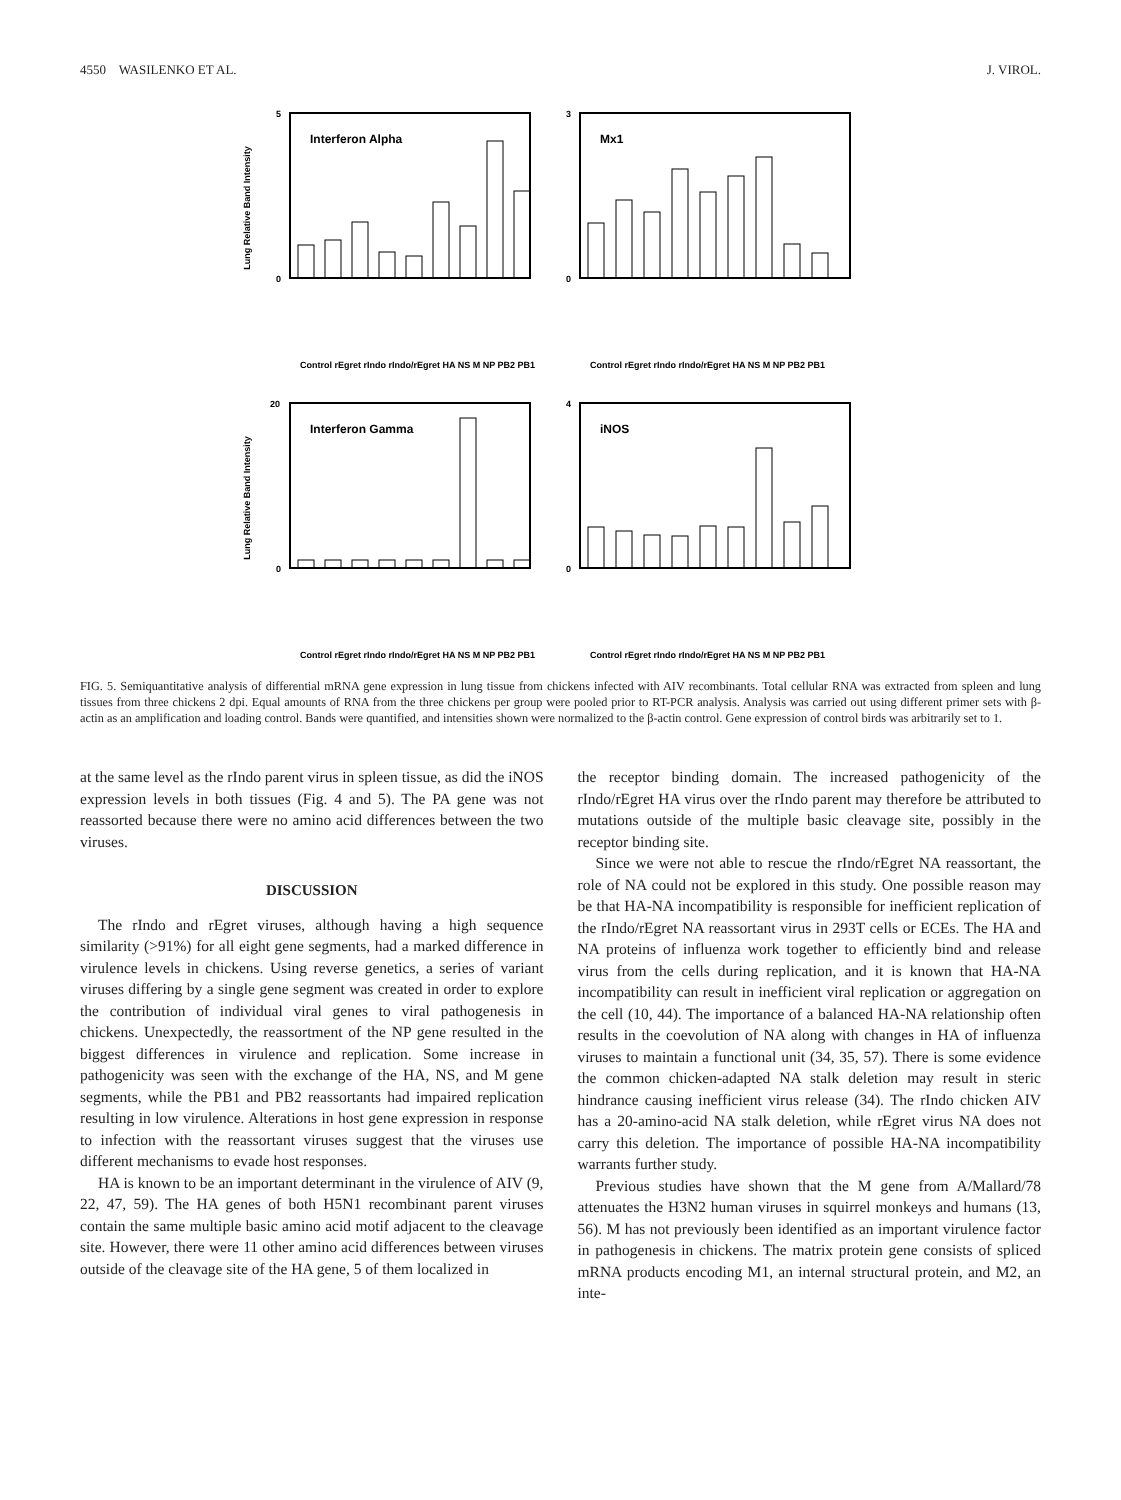4550 WASILENKO ET AL. J. VIROL.
Lung Relative Band Intensity
Interferon Alpha
5
0
Control rEgret rIndo rIndo/rEgret HA NS M NP PB2 PB1
Mx1
3
0
Control rEgret rIndo rIndo/rEgret HA NS M NP PB2 PB1
Lung Relative Band Intensity
Interferon Gamma
20
0
Control rEgret rIndo rIndo/rEgret HA NS M NP PB2 PB1
iNOS
4
0
Control rEgret rIndo rIndo/rEgret HA NS M NP PB2 PB1
FIG. 5. Semiquantitative analysis of differential mRNA gene expression in lung tissue from chickens infected with AIV recombinants. Total cellular RNA was extracted from spleen and lung tissues from three chickens 2 dpi. Equal amounts of RNA from the three chickens per group were pooled prior to RT-PCR analysis. Analysis was carried out using different primer sets with β-actin as an amplification and loading control. Bands were quantified, and intensities shown were normalized to the β-actin control. Gene expression of control birds was arbitrarily set to 1.
at the same level as the rIndo parent virus in spleen tissue, as did the iNOS expression levels in both tissues (Fig. 4 and 5). The PA gene was not reassorted because there were no amino acid differences between the two viruses.
DISCUSSION
The rIndo and rEgret viruses, although having a high sequence similarity (>91%) for all eight gene segments, had a marked difference in virulence levels in chickens. Using reverse genetics, a series of variant viruses differing by a single gene segment was created in order to explore the contribution of individual viral genes to viral pathogenesis in chickens. Unexpectedly, the reassortment of the NP gene resulted in the biggest differences in virulence and replication. Some increase in pathogenicity was seen with the exchange of the HA, NS, and M gene segments, while the PB1 and PB2 reassortants had impaired replication resulting in low virulence. Alterations in host gene expression in response to infection with the reassortant viruses suggest that the viruses use different mechanisms to evade host responses.
HA is known to be an important determinant in the virulence of AIV (9, 22, 47, 59). The HA genes of both H5N1 recombinant parent viruses contain the same multiple basic amino acid motif adjacent to the cleavage site. However, there were 11 other amino acid differences between viruses outside of the cleavage site of the HA gene, 5 of them localized in
the receptor binding domain. The increased pathogenicity of the rIndo/rEgret HA virus over the rIndo parent may therefore be attributed to mutations outside of the multiple basic cleavage site, possibly in the receptor binding site.
Since we were not able to rescue the rIndo/rEgret NA reassortant, the role of NA could not be explored in this study. One possible reason may be that HA-NA incompatibility is responsible for inefficient replication of the rIndo/rEgret NA reassortant virus in 293T cells or ECEs. The HA and NA proteins of influenza work together to efficiently bind and release virus from the cells during replication, and it is known that HA-NA incompatibility can result in inefficient viral replication or aggregation on the cell (10, 44). The importance of a balanced HA-NA relationship often results in the coevolution of NA along with changes in HA of influenza viruses to maintain a functional unit (34, 35, 57). There is some evidence the common chicken-adapted NA stalk deletion may result in steric hindrance causing inefficient virus release (34). The rIndo chicken AIV has a 20-amino-acid NA stalk deletion, while rEgret virus NA does not carry this deletion. The importance of possible HA-NA incompatibility warrants further study.
Previous studies have shown that the M gene from A/Mallard/78 attenuates the H3N2 human viruses in squirrel monkeys and humans (13, 56). M has not previously been identified as an important virulence factor in pathogenesis in chickens. The matrix protein gene consists of spliced mRNA products encoding M1, an internal structural protein, and M2, an inte-